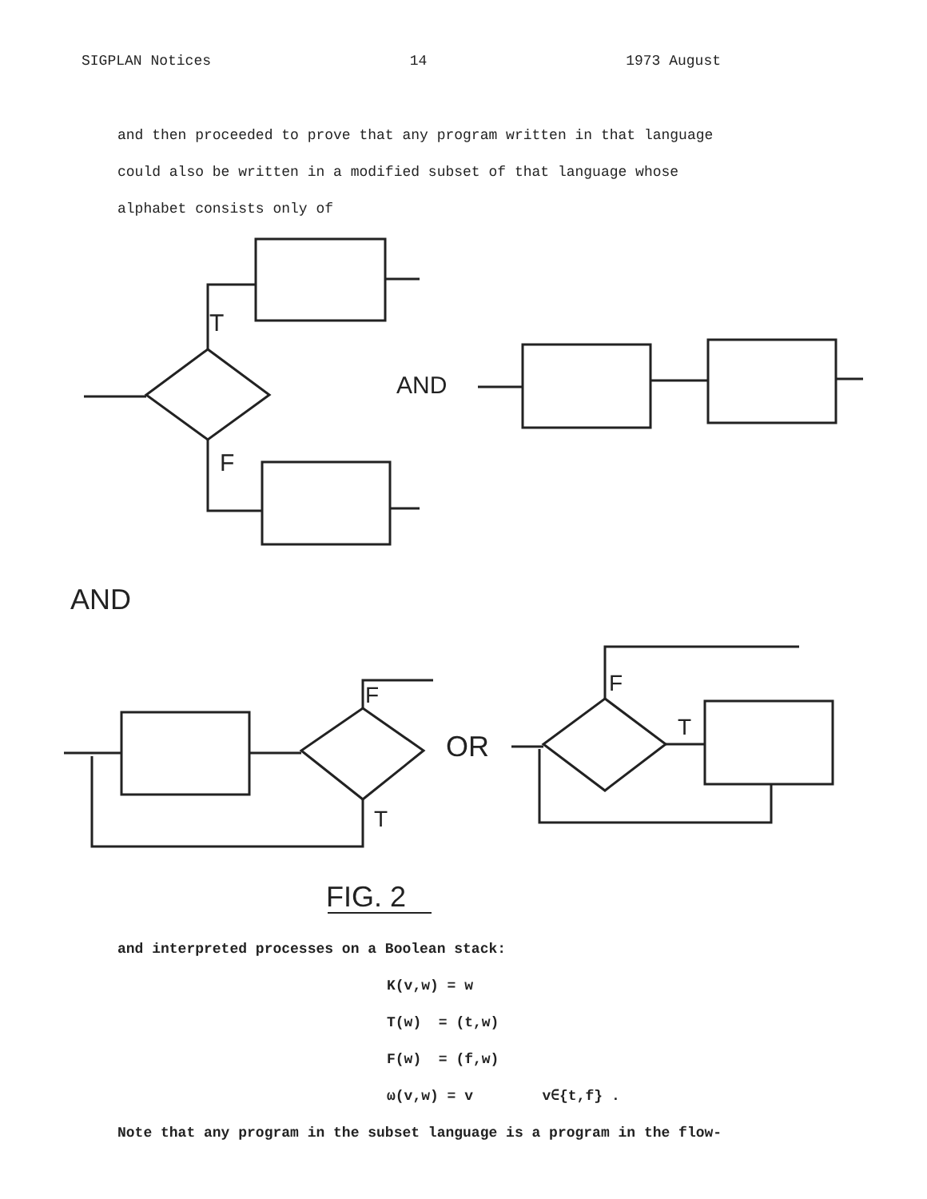SIGPLAN Notices 14 1973 August
and then proceeded to prove that any program written in that language
could also be written in a modified subset of that language whose
alphabet consists only of
T
F
AND
AND
F
T
OR
F
T
FIG. 2
and interpreted processes on a Boolean stack:
K(v,w) = w
T(w) = (t,w)
F(w) = (f,w)
ω(v,w) = v v∈{t,f} .
Note that any program in the subset language is a program in the flow-